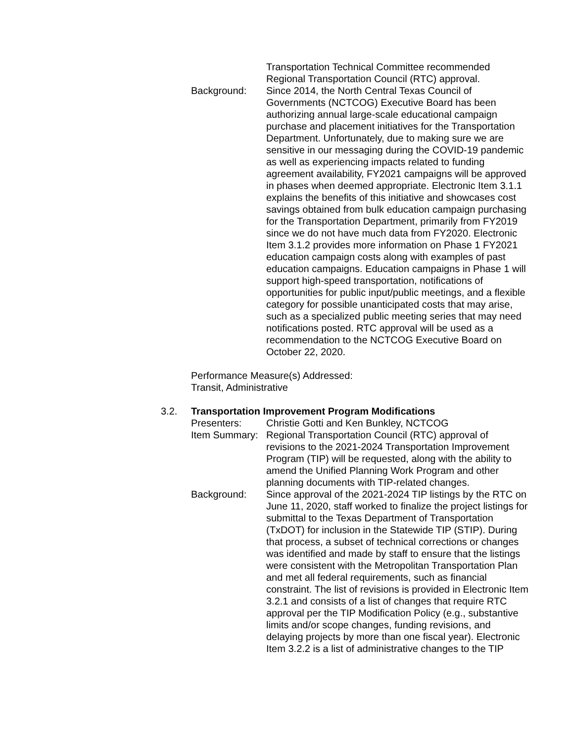Transportation Technical Committee recommended Regional Transportation Council (RTC) approval.
Background: Since 2014, the North Central Texas Council of Governments (NCTCOG) Executive Board has been authorizing annual large-scale educational campaign purchase and placement initiatives for the Transportation Department. Unfortunately, due to making sure we are sensitive in our messaging during the COVID-19 pandemic as well as experiencing impacts related to funding agreement availability, FY2021 campaigns will be approved in phases when deemed appropriate. Electronic Item 3.1.1 explains the benefits of this initiative and showcases cost savings obtained from bulk education campaign purchasing for the Transportation Department, primarily from FY2019 since we do not have much data from FY2020. Electronic Item 3.1.2 provides more information on Phase 1 FY2021 education campaign costs along with examples of past education campaigns. Education campaigns in Phase 1 will support high-speed transportation, notifications of opportunities for public input/public meetings, and a flexible category for possible unanticipated costs that may arise, such as a specialized public meeting series that may need notifications posted. RTC approval will be used as a recommendation to the NCTCOG Executive Board on October 22, 2020.
Performance Measure(s) Addressed:
Transit, Administrative
3.2. Transportation Improvement Program Modifications
Presenters: Christie Gotti and Ken Bunkley, NCTCOG
Item Summary:
Regional Transportation Council (RTC) approval of revisions to the 2021-2024 Transportation Improvement Program (TIP) will be requested, along with the ability to amend the Unified Planning Work Program and other planning documents with TIP-related changes.
Background: Since approval of the 2021-2024 TIP listings by the RTC on June 11, 2020, staff worked to finalize the project listings for submittal to the Texas Department of Transportation (TxDOT) for inclusion in the Statewide TIP (STIP). During that process, a subset of technical corrections or changes was identified and made by staff to ensure that the listings were consistent with the Metropolitan Transportation Plan and met all federal requirements, such as financial constraint. The list of revisions is provided in Electronic Item 3.2.1 and consists of a list of changes that require RTC approval per the TIP Modification Policy (e.g., substantive limits and/or scope changes, funding revisions, and delaying projects by more than one fiscal year). Electronic Item 3.2.2 is a list of administrative changes to the TIP